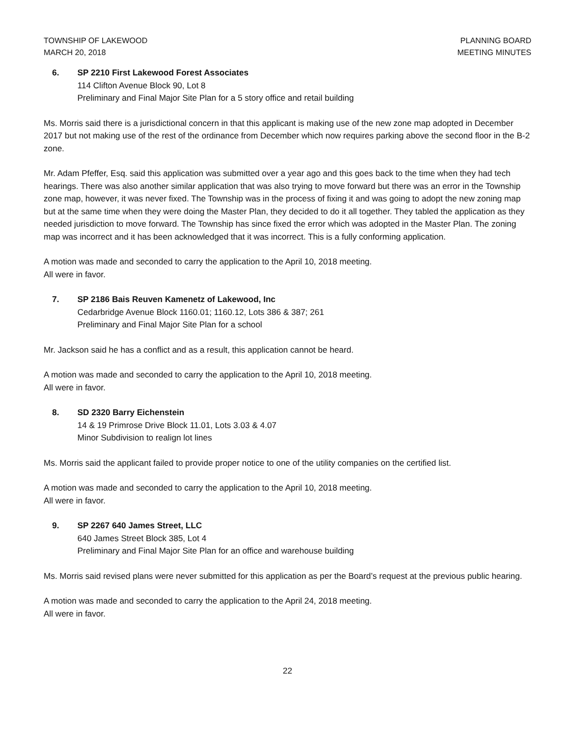TOWNSHIP OF LAKEWOOD
MARCH 20, 2018
PLANNING BOARD
MEETING MINUTES
6. SP 2210 First Lakewood Forest Associates
114 Clifton Avenue Block 90, Lot 8
Preliminary and Final Major Site Plan for a 5 story office and retail building
Ms. Morris said there is a jurisdictional concern in that this applicant is making use of the new zone map adopted in December 2017 but not making use of the rest of the ordinance from December which now requires parking above the second floor in the B-2 zone.
Mr. Adam Pfeffer, Esq. said this application was submitted over a year ago and this goes back to the time when they had tech hearings. There was also another similar application that was also trying to move forward but there was an error in the Township zone map, however, it was never fixed. The Township was in the process of fixing it and was going to adopt the new zoning map but at the same time when they were doing the Master Plan, they decided to do it all together. They tabled the application as they needed jurisdiction to move forward. The Township has since fixed the error which was adopted in the Master Plan. The zoning map was incorrect and it has been acknowledged that it was incorrect. This is a fully conforming application.
A motion was made and seconded to carry the application to the April 10, 2018 meeting.
All were in favor.
7. SP 2186 Bais Reuven Kamenetz of Lakewood, Inc
Cedarbridge Avenue Block 1160.01; 1160.12, Lots 386 & 387; 261
Preliminary and Final Major Site Plan for a school
Mr. Jackson said he has a conflict and as a result, this application cannot be heard.
A motion was made and seconded to carry the application to the April 10, 2018 meeting.
All were in favor.
8. SD 2320 Barry Eichenstein
14 & 19 Primrose Drive Block 11.01, Lots 3.03 & 4.07
Minor Subdivision to realign lot lines
Ms. Morris said the applicant failed to provide proper notice to one of the utility companies on the certified list.
A motion was made and seconded to carry the application to the April 10, 2018 meeting.
All were in favor.
9. SP 2267 640 James Street, LLC
640 James Street Block 385, Lot 4
Preliminary and Final Major Site Plan for an office and warehouse building
Ms. Morris said revised plans were never submitted for this application as per the Board’s request at the previous public hearing.
A motion was made and seconded to carry the application to the April 24, 2018 meeting.
All were in favor.
22